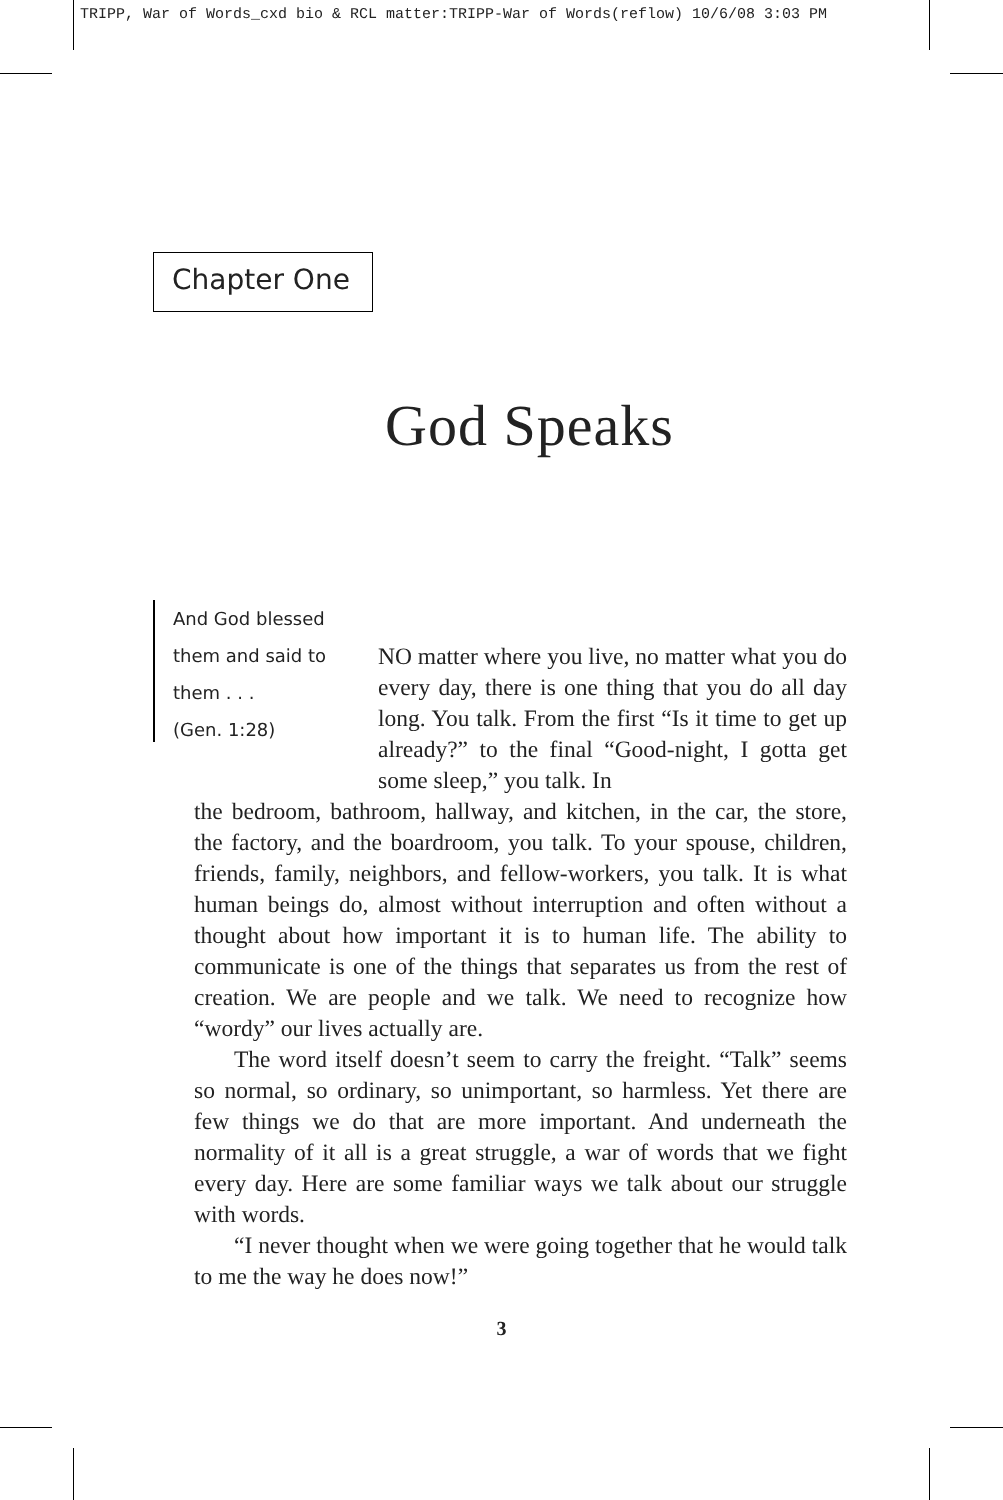TRIPP, War of Words_cxd bio & RCL matter:TRIPP-War of Words(reflow) 10/6/08 3:03 PM
Chapter One
God Speaks
And God blessed
them and said to
them . . .
(Gen. 1:28)
NO matter where you live, no matter what you do every day, there is one thing that you do all day long. You talk. From the first “Is it time to get up already?” to the final “Good-night, I gotta get some sleep,” you talk. In
the bedroom, bathroom, hallway, and kitchen, in the car, the store, the factory, and the boardroom, you talk. To your spouse, children, friends, family, neighbors, and fellow-workers, you talk. It is what human beings do, almost without interruption and often without a thought about how important it is to human life. The ability to communicate is one of the things that separates us from the rest of creation. We are people and we talk. We need to recognize how “wordy” our lives actually are.
The word itself doesn’t seem to carry the freight. “Talk” seems so normal, so ordinary, so unimportant, so harmless. Yet there are few things we do that are more important. And underneath the normality of it all is a great struggle, a war of words that we fight every day. Here are some familiar ways we talk about our struggle with words.
“I never thought when we were going together that he would talk to me the way he does now!”
3